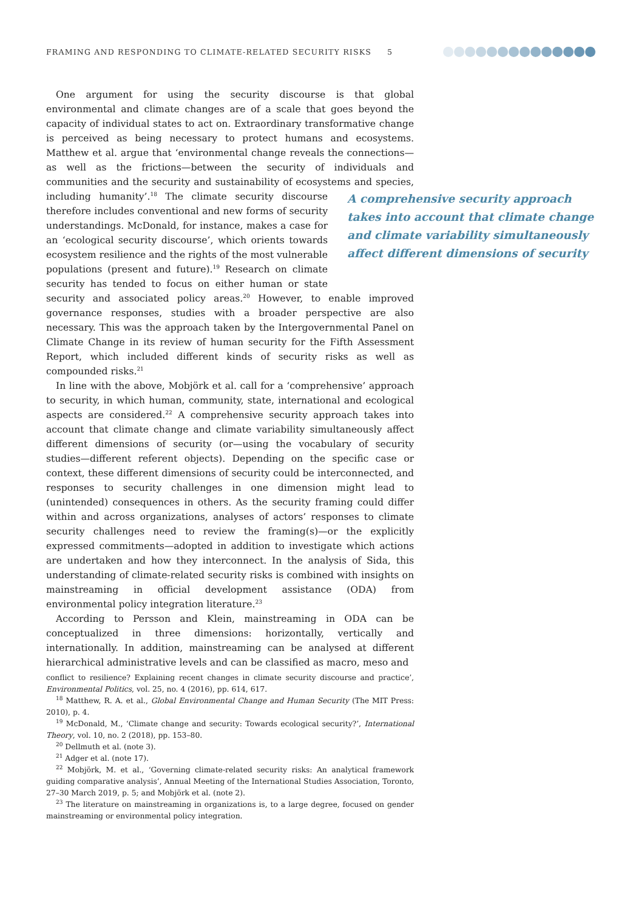FRAMING AND RESPONDING TO CLIMATE-RELATED SECURITY RISKS 5
One argument for using the security discourse is that global environmental and climate changes are of a scale that goes beyond the capacity of individual states to act on. Extraordinary transformative change is perceived as being necessary to protect humans and ecosystems. Matthew et al. argue that ‘environmental change reveals the connections—as well as the frictions—between the security of individuals and communities and the security and sustainability of ecosystems and species, including humanity’.<sup>18</sup> The climate security discourse therefore includes conventional and new forms of security understandings. McDonald, for instance, makes a case for an ‘ecological security discourse’, which orients towards ecosystem resilience and the rights of the most vulnerable populations (present and future).<sup>19</sup> Research on climate security has tended to focus on either human or state security and associated policy areas.<sup>20</sup> However, to enable improved governance responses, studies with a broader perspective are also necessary. This was the approach taken by the Intergovernmental Panel on Climate Change in its review of human security for the Fifth Assessment Report, which included different kinds of security risks as well as compounded risks.<sup>21</sup>
In line with the above, Mobjörk et al. call for a ‘comprehensive’ approach to security, in which human, community, state, international and ecological aspects are considered.<sup>22</sup> A comprehensive security approach takes into account that climate change and climate variability simultaneously affect different dimensions of security (or—using the vocabulary of security studies—different referent objects). Depending on the specific case or context, these different dimensions of security could be interconnected, and responses to security challenges in one dimension might lead to (unintended) consequences in others. As the security framing could differ within and across organizations, analyses of actors’ responses to climate security challenges need to review the framing(s)—or the explicitly expressed commitments—adopted in addition to investigate which actions are undertaken and how they interconnect. In the analysis of Sida, this understanding of climate-related security risks is combined with insights on mainstreaming in official development assistance (ODA) from environmental policy integration literature.<sup>23</sup>
According to Persson and Klein, mainstreaming in ODA can be conceptualized in three dimensions: horizontally, vertically and internationally. In addition, mainstreaming can be analysed at different hierarchical administrative levels and can be classified as macro, meso and
A comprehensive security approach takes into account that climate change and climate variability simultaneously affect different dimensions of security
conflict to resilience? Explaining recent changes in climate security discourse and practice’, Environmental Politics, vol. 25, no. 4 (2016), pp. 614, 617.
<sup>18</sup> Matthew, R. A. et al., Global Environmental Change and Human Security (The MIT Press: 2010), p. 4.
<sup>19</sup> McDonald, M., ‘Climate change and security: Towards ecological security?’, International Theory, vol. 10, no. 2 (2018), pp. 153–80.
<sup>20</sup> Dellmuth et al. (note 3).
<sup>21</sup> Adger et al. (note 17).
<sup>22</sup> Mobjörk, M. et al., ‘Governing climate-related security risks: An analytical framework guiding comparative analysis’, Annual Meeting of the International Studies Association, Toronto, 27–30 March 2019, p. 5; and Mobjörk et al. (note 2).
<sup>23</sup> The literature on mainstreaming in organizations is, to a large degree, focused on gender mainstreaming or environmental policy integration.